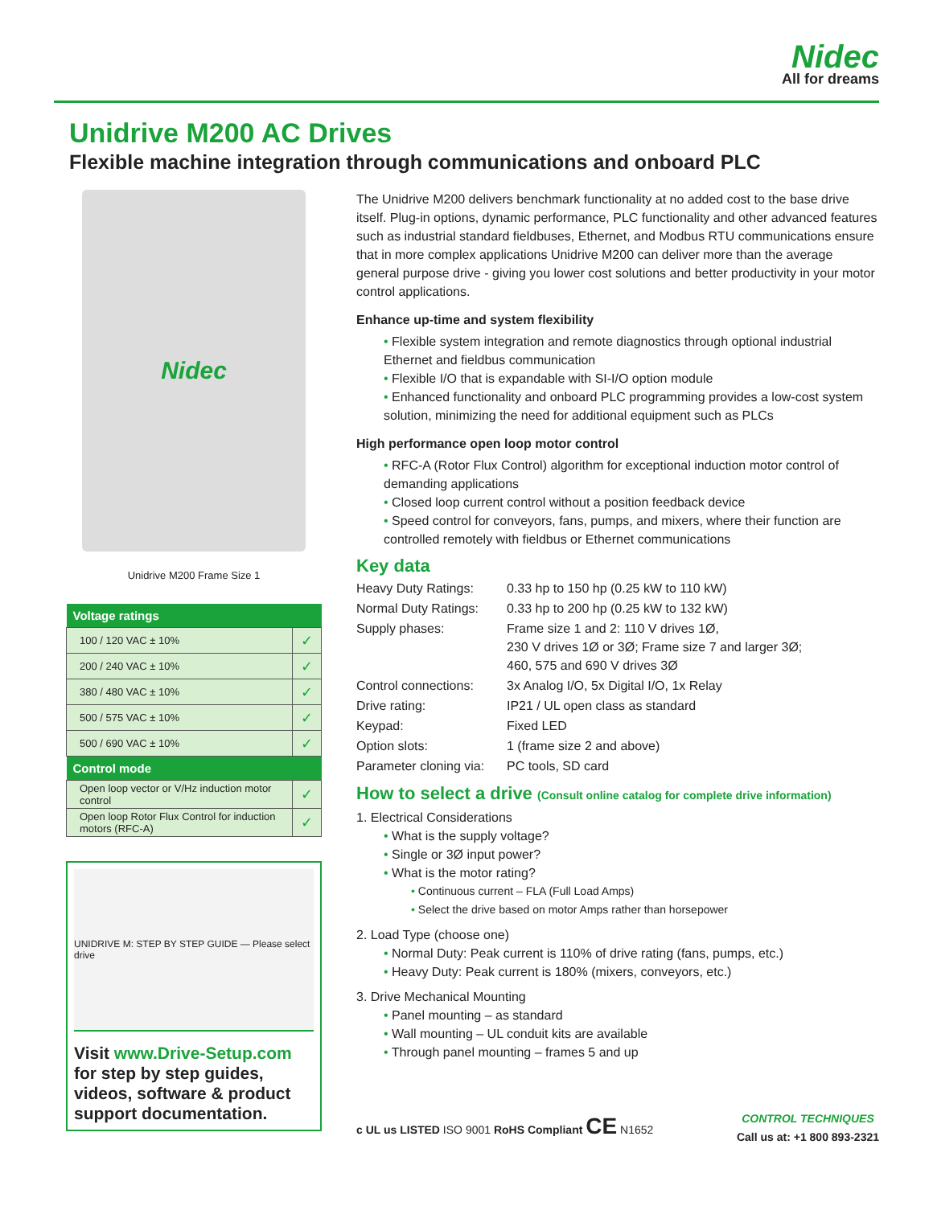Nidec
All for dreams
Unidrive M200 AC Drives
Flexible machine integration through communications and onboard PLC
Nidec
Unidrive M200 Frame Size 1
| Voltage ratings | |
| --- | --- |
| 100 / 120 VAC ± 10% | ✓ |
| 200 / 240 VAC ± 10% | ✓ |
| 380 / 480 VAC ± 10% | ✓ |
| 500 / 575 VAC ± 10% | ✓ |
| 500 / 690 VAC ± 10% | ✓ |
| Control mode | |
| Open loop vector or V/Hz induction motor control | ✓ |
| Open loop Rotor Flux Control for induction motors (RFC-A) | ✓ |
UNIDRIVE M: STEP BY STEP GUIDE — Please select drive
Visit www.Drive-Setup.com for step by step guides, videos, software & product support documentation.
The Unidrive M200 delivers benchmark functionality at no added cost to the base drive itself. Plug-in options, dynamic performance, PLC functionality and other advanced features such as industrial standard fieldbuses, Ethernet, and Modbus RTU communications ensure that in more complex applications Unidrive M200 can deliver more than the average general purpose drive - giving you lower cost solutions and better productivity in your motor control applications.
Enhance up-time and system flexibility
Flexible system integration and remote diagnostics through optional industrial Ethernet and fieldbus communication
Flexible I/O that is expandable with SI-I/O option module
Enhanced functionality and onboard PLC programming provides a low-cost system solution, minimizing the need for additional equipment such as PLCs
High performance open loop motor control
RFC-A (Rotor Flux Control) algorithm for exceptional induction motor control of demanding applications
Closed loop current control without a position feedback device
Speed control for conveyors, fans, pumps, and mixers, where their function are controlled remotely with fieldbus or Ethernet communications
Key data
| Heavy Duty Ratings: | 0.33 hp to 150 hp (0.25 kW to 110 kW) |
| Normal Duty Ratings: | 0.33 hp to 200 hp (0.25 kW to 132 kW) |
| Supply phases: | Frame size 1 and 2: 110 V drives 1Ø, 230 V drives 1Ø or 3Ø; Frame size 7 and larger 3Ø; 460, 575 and 690 V drives 3Ø |
| Control connections: | 3x Analog I/O, 5x Digital I/O, 1x Relay |
| Drive rating: | IP21 / UL open class as standard |
| Keypad: | Fixed LED |
| Option slots: | 1 (frame size 2 and above) |
| Parameter cloning via: | PC tools, SD card |
How to select a drive (Consult online catalog for complete drive information)
1. Electrical Considerations
What is the supply voltage?
Single or 3Ø input power?
What is the motor rating?
Continuous current – FLA (Full Load Amps)
Select the drive based on motor Amps rather than horsepower
2. Load Type (choose one)
Normal Duty: Peak current is 110% of drive rating (fans, pumps, etc.)
Heavy Duty: Peak current is 180% (mixers, conveyors, etc.)
3. Drive Mechanical Mounting
Panel mounting – as standard
Wall mounting – UL conduit kits are available
Through panel mounting – frames 5 and up
c UL us LISTED ISO 9001 RoHS Compliant CE N1652
CONTROL TECHNIQUES
Call us at: +1 800 893-2321